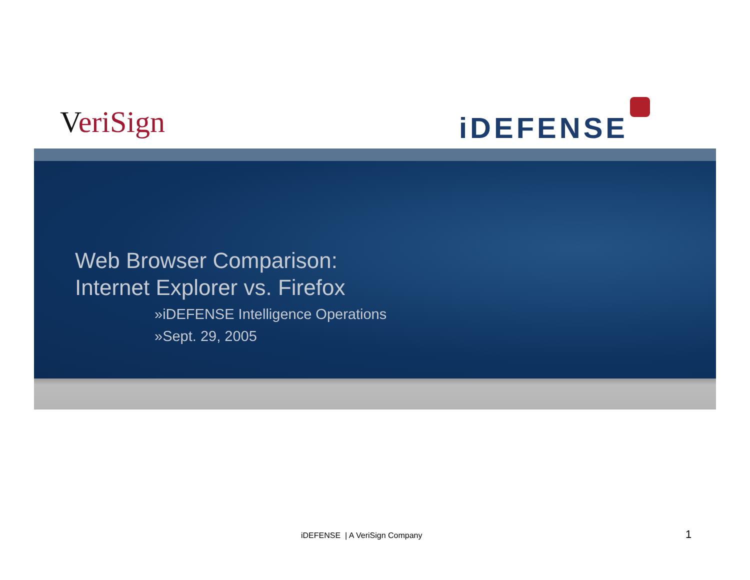VeriSign iDEFENSE
Web Browser Comparison:
Internet Explorer vs. Firefox
»iDEFENSE Intelligence Operations
»Sept. 29, 2005
iDEFENSE | A VeriSign Company 1